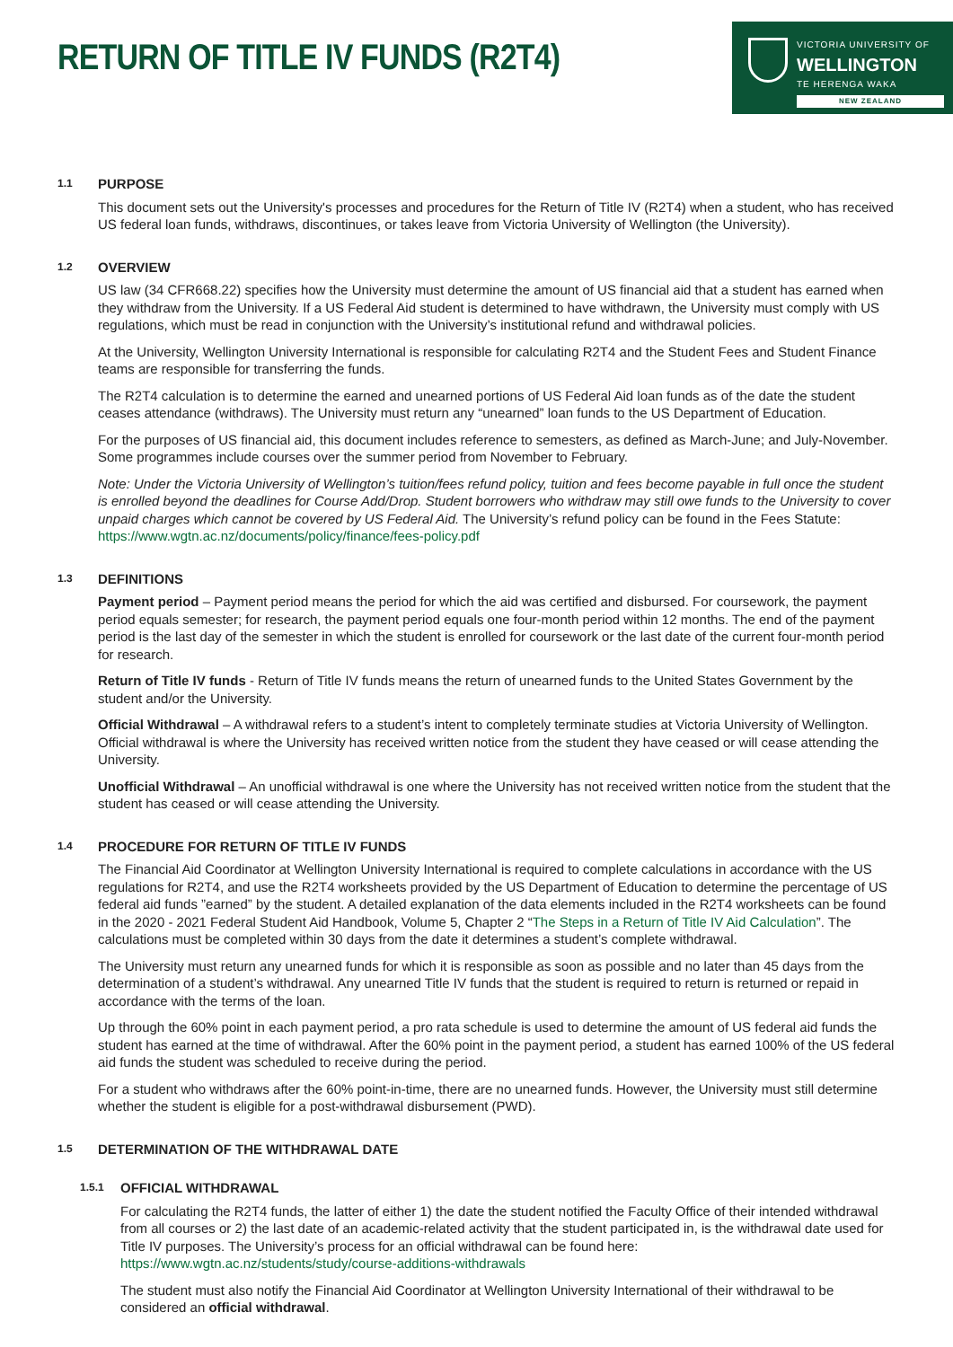RETURN OF TITLE IV FUNDS (R2T4)
VICTORIA UNIVERSITY OF
WELLINGTON
TE HERENGA WAKA
NEW ZEALAND
1.1
PURPOSE
This document sets out the University's processes and procedures for the Return of Title IV (R2T4) when a student, who has received US federal loan funds, withdraws, discontinues, or takes leave from Victoria University of Wellington (the University).
1.2
OVERVIEW
US law (34 CFR668.22) specifies how the University must determine the amount of US financial aid that a student has earned when they withdraw from the University. If a US Federal Aid student is determined to have withdrawn, the University must comply with US regulations, which must be read in conjunction with the University’s institutional refund and withdrawal policies.
At the University, Wellington University International is responsible for calculating R2T4 and the Student Fees and Student Finance teams are responsible for transferring the funds.
The R2T4 calculation is to determine the earned and unearned portions of US Federal Aid loan funds as of the date the student ceases attendance (withdraws). The University must return any “unearned” loan funds to the US Department of Education.
For the purposes of US financial aid, this document includes reference to semesters, as defined as March-June; and July-November. Some programmes include courses over the summer period from November to February.
Note: Under the Victoria University of Wellington’s tuition/fees refund policy, tuition and fees become payable in full once the student is enrolled beyond the deadlines for Course Add/Drop. Student borrowers who withdraw may still owe funds to the University to cover unpaid charges which cannot be covered by US Federal Aid. The University’s refund policy can be found in the Fees Statute: https://www.wgtn.ac.nz/documents/policy/finance/fees-policy.pdf
1.3
DEFINITIONS
Payment period – Payment period means the period for which the aid was certified and disbursed. For coursework, the payment period equals semester; for research, the payment period equals one four-month period within 12 months. The end of the payment period is the last day of the semester in which the student is enrolled for coursework or the last date of the current four-month period for research.
Return of Title IV funds - Return of Title IV funds means the return of unearned funds to the United States Government by the student and/or the University.
Official Withdrawal – A withdrawal refers to a student’s intent to completely terminate studies at Victoria University of Wellington. Official withdrawal is where the University has received written notice from the student they have ceased or will cease attending the University.
Unofficial Withdrawal – An unofficial withdrawal is one where the University has not received written notice from the student that the student has ceased or will cease attending the University.
1.4
PROCEDURE FOR RETURN OF TITLE IV FUNDS
The Financial Aid Coordinator at Wellington University International is required to complete calculations in accordance with the US regulations for R2T4, and use the R2T4 worksheets provided by the US Department of Education to determine the percentage of US federal aid funds ”earned” by the student. A detailed explanation of the data elements included in the R2T4 worksheets can be found in the 2020 - 2021 Federal Student Aid Handbook, Volume 5, Chapter 2 “The Steps in a Return of Title IV Aid Calculation”. The calculations must be completed within 30 days from the date it determines a student’s complete withdrawal.
The University must return any unearned funds for which it is responsible as soon as possible and no later than 45 days from the determination of a student’s withdrawal. Any unearned Title IV funds that the student is required to return is returned or repaid in accordance with the terms of the loan.
Up through the 60% point in each payment period, a pro rata schedule is used to determine the amount of US federal aid funds the student has earned at the time of withdrawal. After the 60% point in the payment period, a student has earned 100% of the US federal aid funds the student was scheduled to receive during the period.
For a student who withdraws after the 60% point-in-time, there are no unearned funds. However, the University must still determine whether the student is eligible for a post-withdrawal disbursement (PWD).
1.5
DETERMINATION OF THE WITHDRAWAL DATE
1.5.1
OFFICIAL WITHDRAWAL
For calculating the R2T4 funds, the latter of either 1) the date the student notified the Faculty Office of their intended withdrawal from all courses or 2) the last date of an academic-related activity that the student participated in, is the withdrawal date used for Title IV purposes. The University’s process for an official withdrawal can be found here: https://www.wgtn.ac.nz/students/study/course-additions-withdrawals
The student must also notify the Financial Aid Coordinator at Wellington University International of their withdrawal to be considered an official withdrawal.